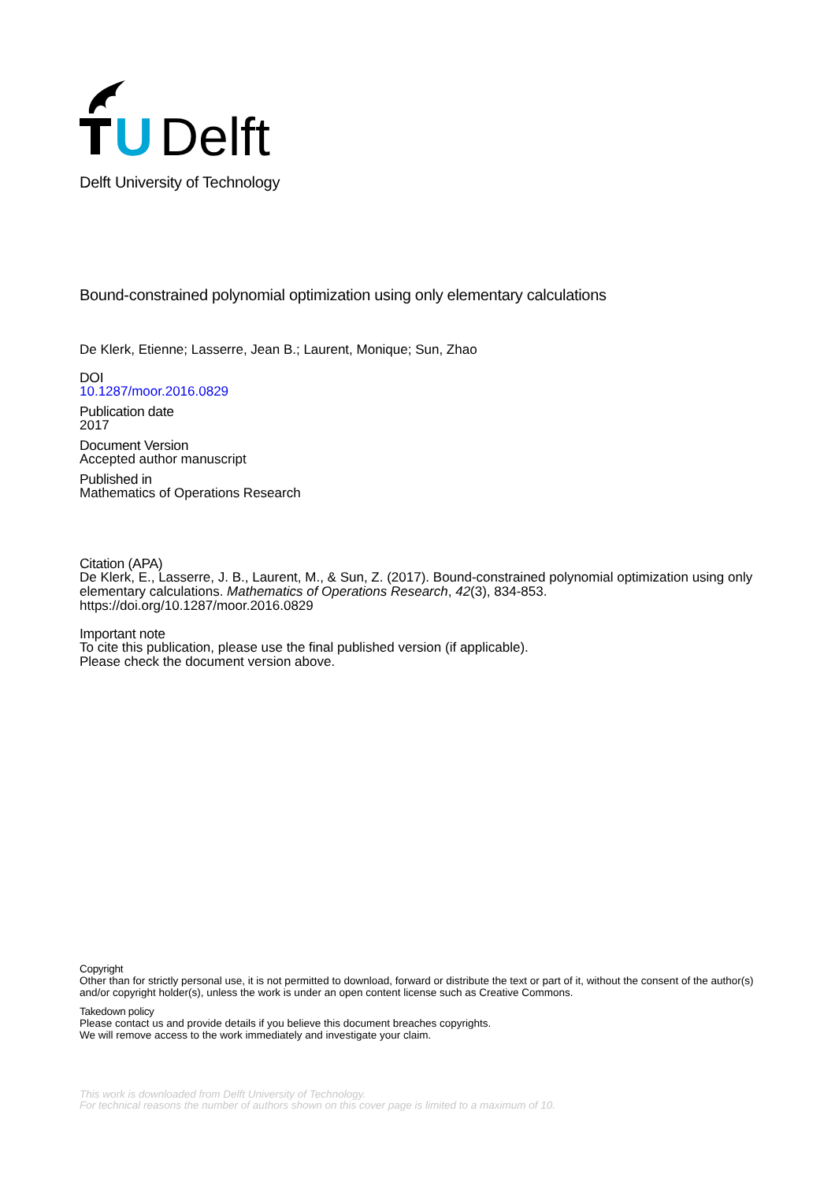U
Delft
Delft University of Technology
Bound-constrained polynomial optimization using only elementary calculations
De Klerk, Etienne; Lasserre, Jean B.; Laurent, Monique; Sun, Zhao
DOI
10.1287/moor.2016.0829
Publication date
2017
Document Version
Accepted author manuscript
Published in
Mathematics of Operations Research
Citation (APA)
De Klerk, E., Lasserre, J. B., Laurent, M., & Sun, Z. (2017). Bound-constrained polynomial optimization using only elementary calculations. Mathematics of Operations Research, 42(3), 834-853. https://doi.org/10.1287/moor.2016.0829
Important note
To cite this publication, please use the final published version (if applicable).
Please check the document version above.
Copyright
Other than for strictly personal use, it is not permitted to download, forward or distribute the text or part of it, without the consent of the author(s) and/or copyright holder(s), unless the work is under an open content license such as Creative Commons.
Takedown policy
Please contact us and provide details if you believe this document breaches copyrights.
We will remove access to the work immediately and investigate your claim.
This work is downloaded from Delft University of Technology.
For technical reasons the number of authors shown on this cover page is limited to a maximum of 10.